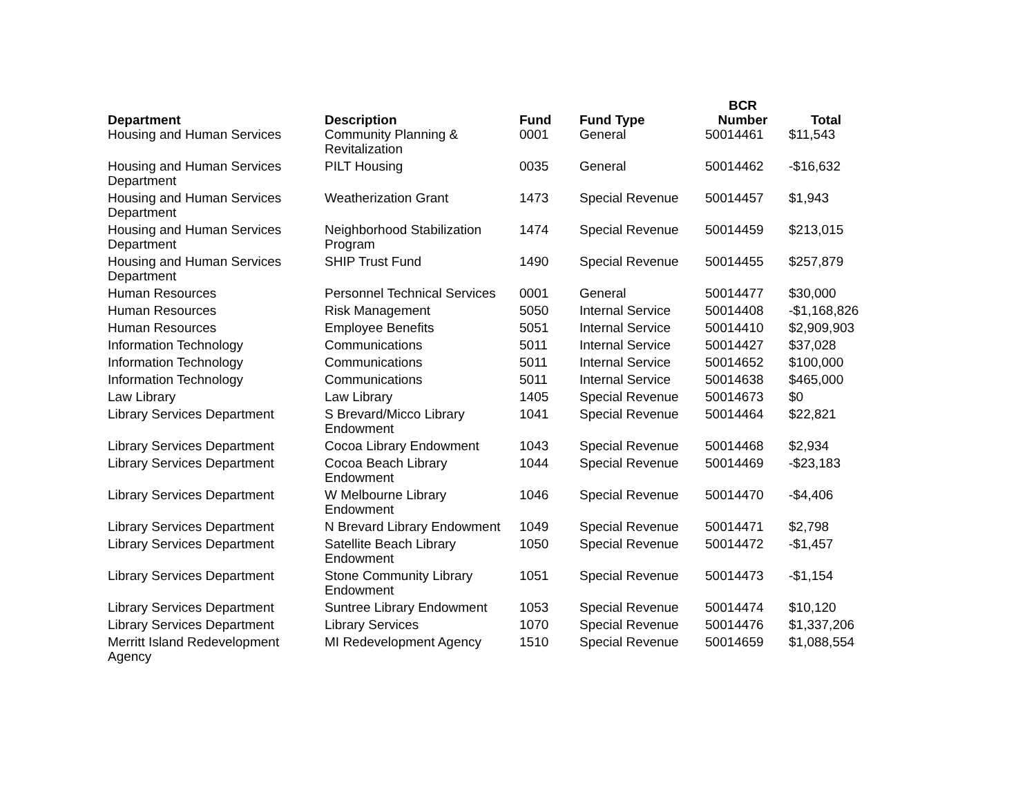| Department | Description | Fund | Fund Type | BCR Number | Total |
| --- | --- | --- | --- | --- | --- |
| Housing and Human Services | Community Planning & Revitalization | 0001 | General | 50014461 | $11,543 |
| Housing and Human Services Department | PILT Housing | 0035 | General | 50014462 | -$16,632 |
| Housing and Human Services Department | Weatherization Grant | 1473 | Special Revenue | 50014457 | $1,943 |
| Housing and Human Services Department | Neighborhood Stabilization Program | 1474 | Special Revenue | 50014459 | $213,015 |
| Housing and Human Services Department | SHIP Trust Fund | 1490 | Special Revenue | 50014455 | $257,879 |
| Human Resources | Personnel Technical Services | 0001 | General | 50014477 | $30,000 |
| Human Resources | Risk Management | 5050 | Internal Service | 50014408 | -$1,168,826 |
| Human Resources | Employee Benefits | 5051 | Internal Service | 50014410 | $2,909,903 |
| Information Technology | Communications | 5011 | Internal Service | 50014427 | $37,028 |
| Information Technology | Communications | 5011 | Internal Service | 50014652 | $100,000 |
| Information Technology | Communications | 5011 | Internal Service | 50014638 | $465,000 |
| Law Library | Law Library | 1405 | Special Revenue | 50014673 | $0 |
| Library Services Department | S Brevard/Micco Library Endowment | 1041 | Special Revenue | 50014464 | $22,821 |
| Library Services Department | Cocoa Library Endowment | 1043 | Special Revenue | 50014468 | $2,934 |
| Library Services Department | Cocoa Beach Library Endowment | 1044 | Special Revenue | 50014469 | -$23,183 |
| Library Services Department | W Melbourne Library Endowment | 1046 | Special Revenue | 50014470 | -$4,406 |
| Library Services Department | N Brevard Library Endowment | 1049 | Special Revenue | 50014471 | $2,798 |
| Library Services Department | Satellite Beach Library Endowment | 1050 | Special Revenue | 50014472 | -$1,457 |
| Library Services Department | Stone Community Library Endowment | 1051 | Special Revenue | 50014473 | -$1,154 |
| Library Services Department | Suntree Library Endowment | 1053 | Special Revenue | 50014474 | $10,120 |
| Library Services Department | Library Services | 1070 | Special Revenue | 50014476 | $1,337,206 |
| Merritt Island Redevelopment Agency | MI Redevelopment Agency | 1510 | Special Revenue | 50014659 | $1,088,554 |